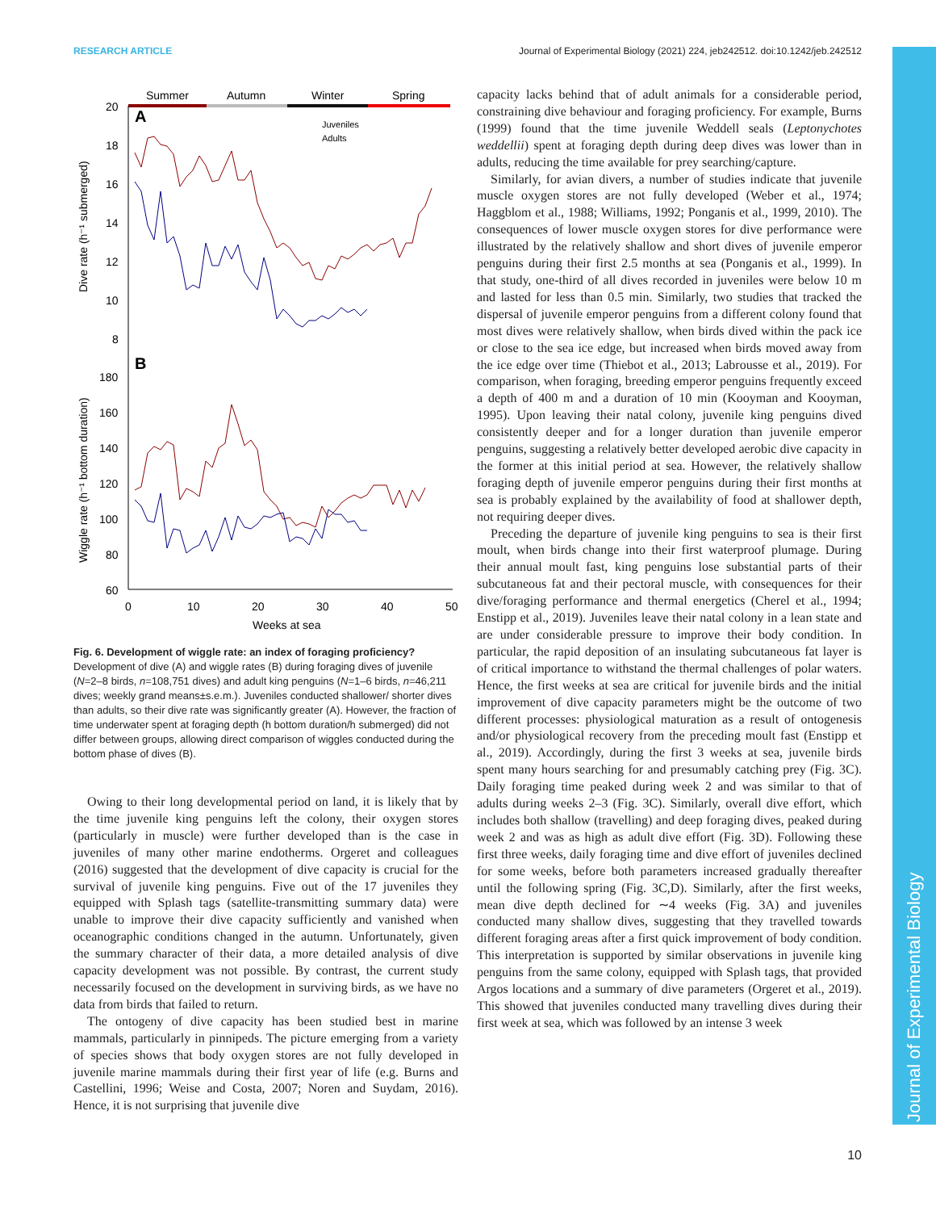RESEARCH ARTICLE Journal of Experimental Biology (2021) 224, jeb242512. doi:10.1242/jeb.242512
Journal of Experimental Biology
Summer
Autumn
Winter
Spring
20
18
16
14
12
10
8
A
B
Juveniles
Adults
180
160
140
120
100
80
60
0
10
20
30
40
50
Weeks at sea
Dive rate (h⁻¹ submerged)
Wiggle rate (h⁻¹ bottom duration)
Fig. 6. Development of wiggle rate: an index of foraging proficiency? Development of dive (A) and wiggle rates (B) during foraging dives of juvenile (N=2–8 birds, n=108,751 dives) and adult king penguins (N=1–6 birds, n=46,211 dives; weekly grand means±s.e.m.). Juveniles conducted shallower/ shorter dives than adults, so their dive rate was significantly greater (A). However, the fraction of time underwater spent at foraging depth (h bottom duration/h submerged) did not differ between groups, allowing direct comparison of wiggles conducted during the bottom phase of dives (B).
Owing to their long developmental period on land, it is likely that by the time juvenile king penguins left the colony, their oxygen stores (particularly in muscle) were further developed than is the case in juveniles of many other marine endotherms. Orgeret and colleagues (2016) suggested that the development of dive capacity is crucial for the survival of juvenile king penguins. Five out of the 17 juveniles they equipped with Splash tags (satellite-transmitting summary data) were unable to improve their dive capacity sufficiently and vanished when oceanographic conditions changed in the autumn. Unfortunately, given the summary character of their data, a more detailed analysis of dive capacity development was not possible. By contrast, the current study necessarily focused on the development in surviving birds, as we have no data from birds that failed to return.
The ontogeny of dive capacity has been studied best in marine mammals, particularly in pinnipeds. The picture emerging from a variety of species shows that body oxygen stores are not fully developed in juvenile marine mammals during their first year of life (e.g. Burns and Castellini, 1996; Weise and Costa, 2007; Noren and Suydam, 2016). Hence, it is not surprising that juvenile dive
capacity lacks behind that of adult animals for a considerable period, constraining dive behaviour and foraging proficiency. For example, Burns (1999) found that the time juvenile Weddell seals (Leptonychotes weddellii) spent at foraging depth during deep dives was lower than in adults, reducing the time available for prey searching/capture.
Similarly, for avian divers, a number of studies indicate that juvenile muscle oxygen stores are not fully developed (Weber et al., 1974; Haggblom et al., 1988; Williams, 1992; Ponganis et al., 1999, 2010). The consequences of lower muscle oxygen stores for dive performance were illustrated by the relatively shallow and short dives of juvenile emperor penguins during their first 2.5 months at sea (Ponganis et al., 1999). In that study, one-third of all dives recorded in juveniles were below 10 m and lasted for less than 0.5 min. Similarly, two studies that tracked the dispersal of juvenile emperor penguins from a different colony found that most dives were relatively shallow, when birds dived within the pack ice or close to the sea ice edge, but increased when birds moved away from the ice edge over time (Thiebot et al., 2013; Labrousse et al., 2019). For comparison, when foraging, breeding emperor penguins frequently exceed a depth of 400 m and a duration of 10 min (Kooyman and Kooyman, 1995). Upon leaving their natal colony, juvenile king penguins dived consistently deeper and for a longer duration than juvenile emperor penguins, suggesting a relatively better developed aerobic dive capacity in the former at this initial period at sea. However, the relatively shallow foraging depth of juvenile emperor penguins during their first months at sea is probably explained by the availability of food at shallower depth, not requiring deeper dives.
Preceding the departure of juvenile king penguins to sea is their first moult, when birds change into their first waterproof plumage. During their annual moult fast, king penguins lose substantial parts of their subcutaneous fat and their pectoral muscle, with consequences for their dive/foraging performance and thermal energetics (Cherel et al., 1994; Enstipp et al., 2019). Juveniles leave their natal colony in a lean state and are under considerable pressure to improve their body condition. In particular, the rapid deposition of an insulating subcutaneous fat layer is of critical importance to withstand the thermal challenges of polar waters. Hence, the first weeks at sea are critical for juvenile birds and the initial improvement of dive capacity parameters might be the outcome of two different processes: physiological maturation as a result of ontogenesis and/or physiological recovery from the preceding moult fast (Enstipp et al., 2019). Accordingly, during the first 3 weeks at sea, juvenile birds spent many hours searching for and presumably catching prey (Fig. 3C). Daily foraging time peaked during week 2 and was similar to that of adults during weeks 2–3 (Fig. 3C). Similarly, overall dive effort, which includes both shallow (travelling) and deep foraging dives, peaked during week 2 and was as high as adult dive effort (Fig. 3D). Following these first three weeks, daily foraging time and dive effort of juveniles declined for some weeks, before both parameters increased gradually thereafter until the following spring (Fig. 3C,D). Similarly, after the first weeks, mean dive depth declined for ∼4 weeks (Fig. 3A) and juveniles conducted many shallow dives, suggesting that they travelled towards different foraging areas after a first quick improvement of body condition. This interpretation is supported by similar observations in juvenile king penguins from the same colony, equipped with Splash tags, that provided Argos locations and a summary of dive parameters (Orgeret et al., 2019). This showed that juveniles conducted many travelling dives during their first week at sea, which was followed by an intense 3 week
10